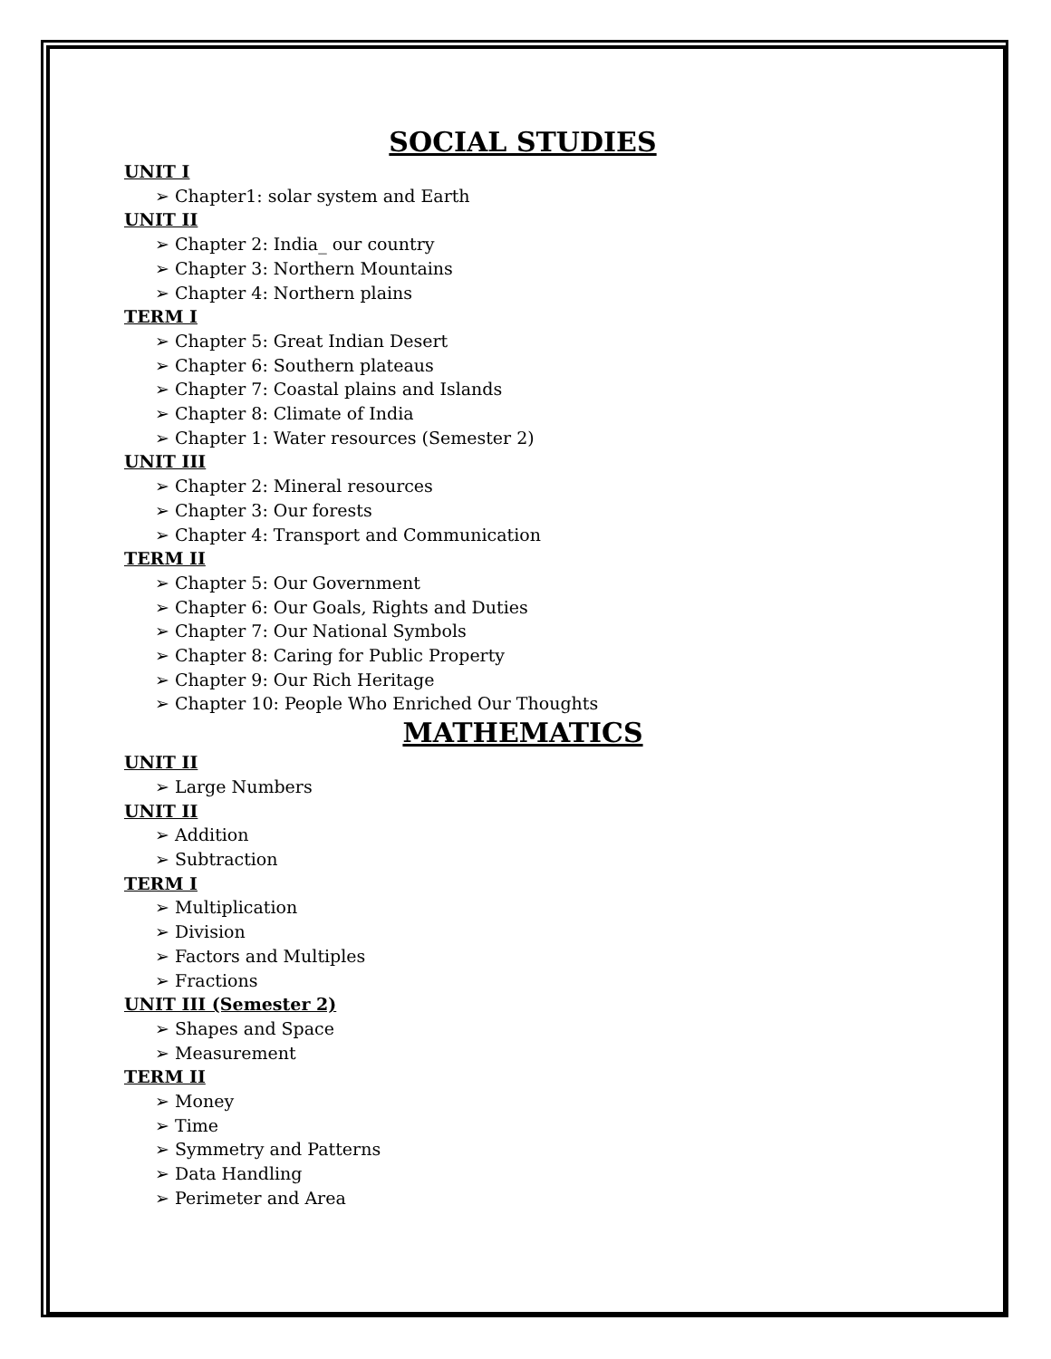SOCIAL STUDIES
UNIT I
➢ Chapter1: solar system and Earth
UNIT II
➢ Chapter 2: India_ our country
➢ Chapter 3: Northern Mountains
➢ Chapter 4: Northern plains
TERM I
➢ Chapter 5: Great Indian Desert
➢ Chapter 6: Southern plateaus
➢ Chapter 7: Coastal plains and Islands
➢ Chapter 8: Climate of India
➢ Chapter 1: Water resources (Semester 2)
UNIT III
➢ Chapter 2: Mineral resources
➢ Chapter 3: Our forests
➢ Chapter 4: Transport and Communication
TERM II
➢ Chapter 5: Our Government
➢ Chapter 6: Our Goals, Rights and Duties
➢ Chapter 7: Our National Symbols
➢ Chapter 8: Caring for Public Property
➢ Chapter 9: Our Rich Heritage
➢ Chapter 10: People Who Enriched Our Thoughts
MATHEMATICS
UNIT II
➢ Large Numbers
UNIT II
➢ Addition
➢ Subtraction
TERM I
➢ Multiplication
➢ Division
➢ Factors and Multiples
➢ Fractions
UNIT III (Semester 2)
➢ Shapes and Space
➢ Measurement
TERM II
➢ Money
➢ Time
➢ Symmetry and Patterns
➢ Data Handling
➢ Perimeter and Area